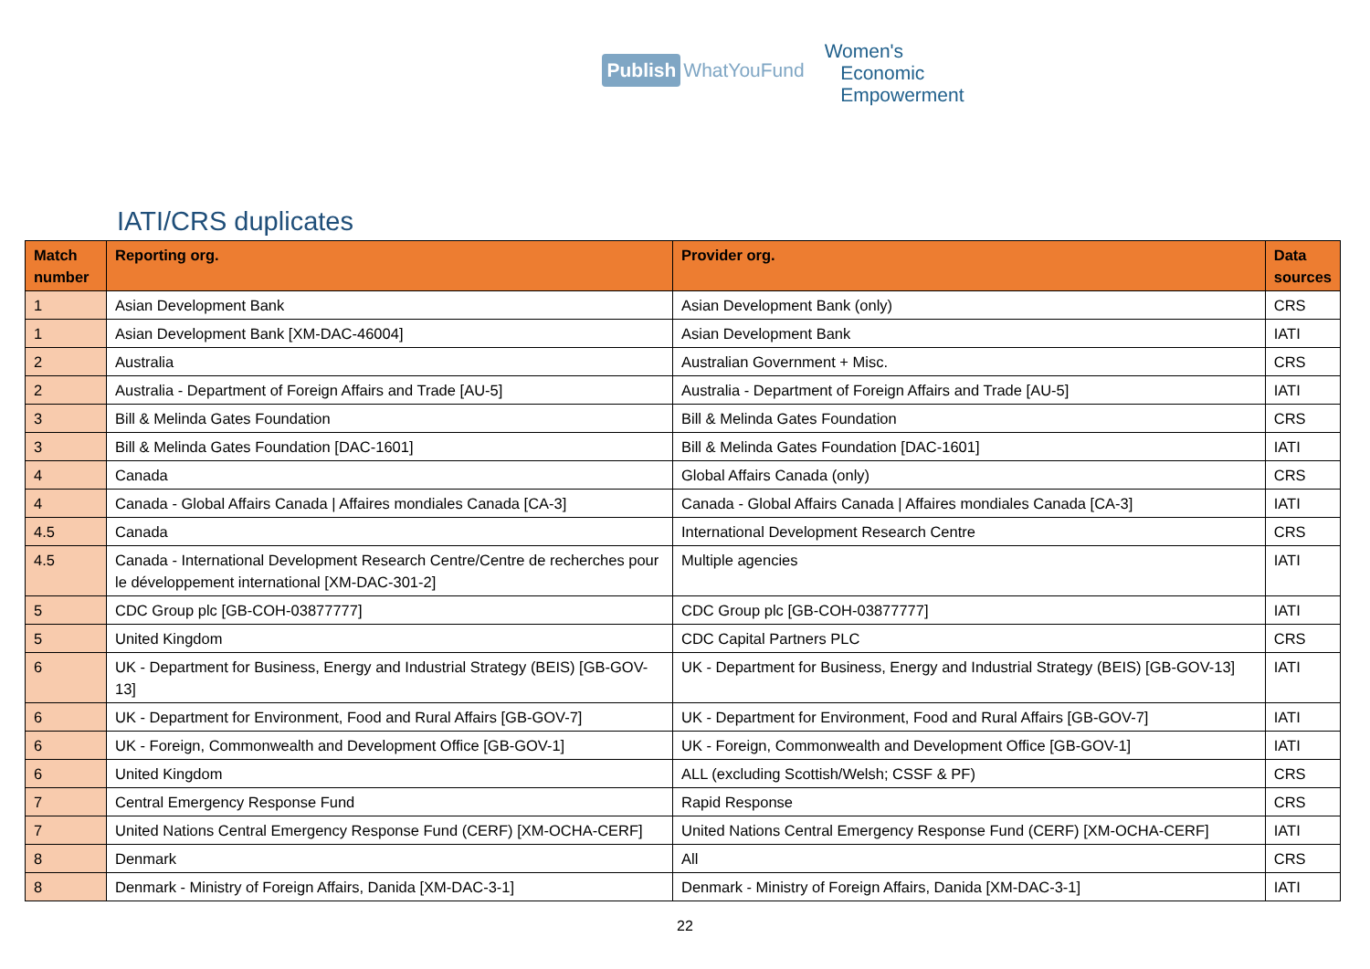Publish WhatYouFund
Women's
Economic
Empowerment
IATI/CRS duplicates
| Match number | Reporting org. | Provider org. | Data sources |
| --- | --- | --- | --- |
| 1 | Asian Development Bank | Asian Development Bank (only) | CRS |
| 1 | Asian Development Bank [XM-DAC-46004] | Asian Development Bank | IATI |
| 2 | Australia | Australian Government + Misc. | CRS |
| 2 | Australia - Department of Foreign Affairs and Trade [AU-5] | Australia - Department of Foreign Affairs and Trade [AU-5] | IATI |
| 3 | Bill & Melinda Gates Foundation | Bill & Melinda Gates Foundation | CRS |
| 3 | Bill & Melinda Gates Foundation [DAC-1601] | Bill & Melinda Gates Foundation [DAC-1601] | IATI |
| 4 | Canada | Global Affairs Canada (only) | CRS |
| 4 | Canada - Global Affairs Canada / Affaires mondiales Canada [CA-3] | Canada - Global Affairs Canada / Affaires mondiales Canada [CA-3] | IATI |
| 4.5 | Canada | International Development Research Centre | CRS |
| 4.5 | Canada - International Development Research Centre/Centre de recherches pour le développement international [XM-DAC-301-2] | Multiple agencies | IATI |
| 5 | CDC Group plc [GB-COH-03877777] | CDC Group plc [GB-COH-03877777] | IATI |
| 5 | United Kingdom | CDC Capital Partners PLC | CRS |
| 6 | UK - Department for Business, Energy and Industrial Strategy (BEIS) [GB-GOV-13] | UK - Department for Business, Energy and Industrial Strategy (BEIS) [GB-GOV-13] | IATI |
| 6 | UK - Department for Environment, Food and Rural Affairs [GB-GOV-7] | UK - Department for Environment, Food and Rural Affairs [GB-GOV-7] | IATI |
| 6 | UK - Foreign, Commonwealth and Development Office [GB-GOV-1] | UK - Foreign, Commonwealth and Development Office [GB-GOV-1] | IATI |
| 6 | United Kingdom | ALL (excluding Scottish/Welsh; CSSF & PF) | CRS |
| 7 | Central Emergency Response Fund | Rapid Response | CRS |
| 7 | United Nations Central Emergency Response Fund (CERF) [XM-OCHA-CERF] | United Nations Central Emergency Response Fund (CERF) [XM-OCHA-CERF] | IATI |
| 8 | Denmark | All | CRS |
| 8 | Denmark - Ministry of Foreign Affairs, Danida [XM-DAC-3-1] | Denmark - Ministry of Foreign Affairs, Danida [XM-DAC-3-1] | IATI |
22